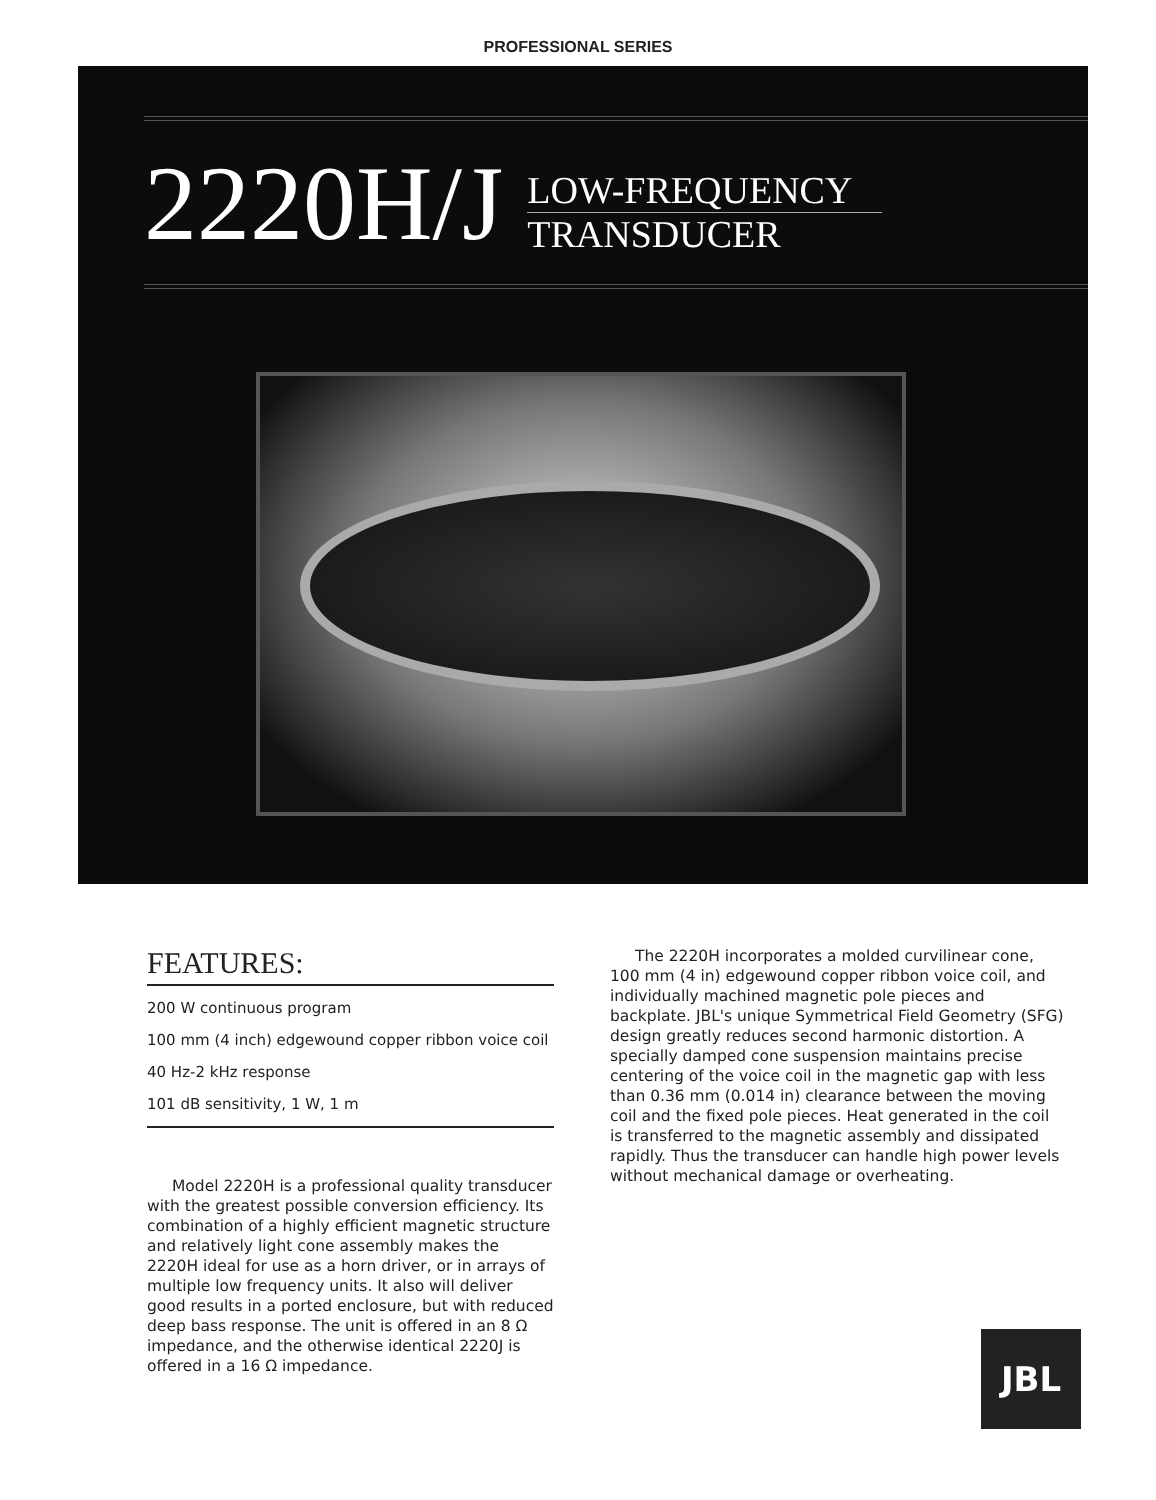PROFESSIONAL SERIES
2220H/J
LOW-FREQUENCY
TRANSDUCER
FEATURES:
200 W continuous program
100 mm (4 inch) edgewound copper ribbon voice coil
40 Hz-2 kHz response
101 dB sensitivity, 1 W, 1 m
Model 2220H is a professional quality transducer with the greatest possible conversion efficiency. Its combination of a highly efficient magnetic structure and relatively light cone assembly makes the 2220H ideal for use as a horn driver, or in arrays of multiple low frequency units. It also will deliver good results in a ported enclosure, but with reduced deep bass response. The unit is offered in an 8 Ω impedance, and the otherwise identical 2220J is offered in a 16 Ω impedance.
The 2220H incorporates a molded curvilinear cone, 100 mm (4 in) edgewound copper ribbon voice coil, and individually machined magnetic pole pieces and backplate. JBL's unique Symmetrical Field Geometry (SFG) design greatly reduces second harmonic distortion. A specially damped cone suspension maintains precise centering of the voice coil in the magnetic gap with less than 0.36 mm (0.014 in) clearance between the moving coil and the fixed pole pieces. Heat generated in the coil is transferred to the magnetic assembly and dissipated rapidly. Thus the transducer can handle high power levels without mechanical damage or overheating.
JBL